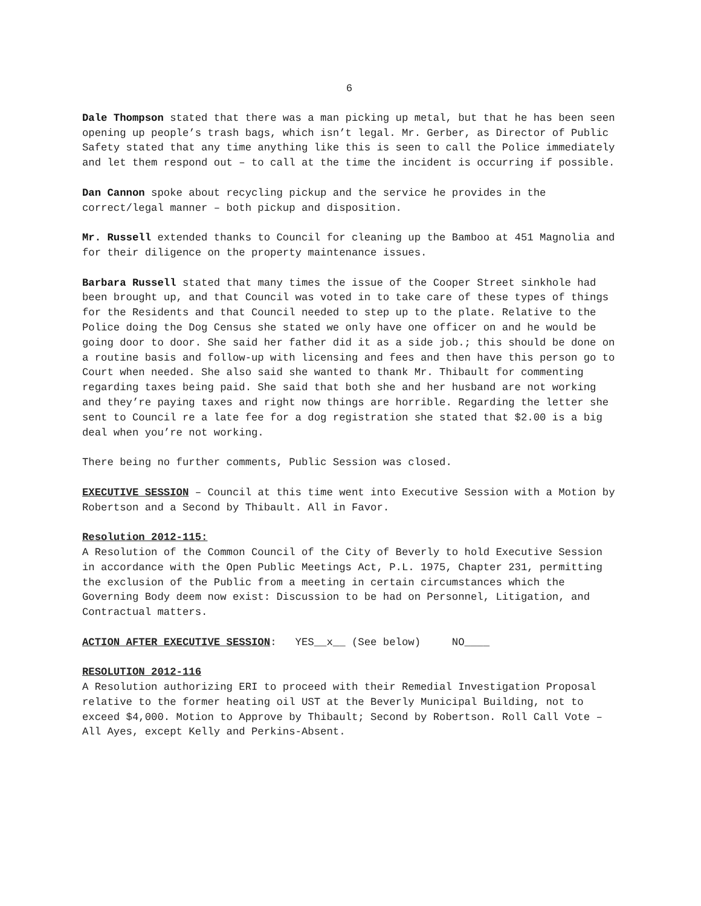6
Dale Thompson stated that there was a man picking up metal, but that he has been seen opening up people’s trash bags, which isn’t legal. Mr. Gerber, as Director of Public Safety stated that any time anything like this is seen to call the Police immediately and let them respond out – to call at the time the incident is occurring if possible.
Dan Cannon spoke about recycling pickup and the service he provides in the correct/legal manner – both pickup and disposition.
Mr. Russell extended thanks to Council for cleaning up the Bamboo at 451 Magnolia and for their diligence on the property maintenance issues.
Barbara Russell stated that many times the issue of the Cooper Street sinkhole had been brought up, and that Council was voted in to take care of these types of things for the Residents and that Council needed to step up to the plate. Relative to the Police doing the Dog Census she stated we only have one officer on and he would be going door to door. She said her father did it as a side job.; this should be done on a routine basis and follow-up with licensing and fees and then have this person go to Court when needed. She also said she wanted to thank Mr. Thibault for commenting regarding taxes being paid. She said that both she and her husband are not working and they’re paying taxes and right now things are horrible. Regarding the letter she sent to Council re a late fee for a dog registration she stated that $2.00 is a big deal when you’re not working.
There being no further comments, Public Session was closed.
EXECUTIVE SESSION – Council at this time went into Executive Session with a Motion by Robertson and a Second by Thibault. All in Favor.
Resolution 2012-115:
A Resolution of the Common Council of the City of Beverly to hold Executive Session in accordance with the Open Public Meetings Act, P.L. 1975, Chapter 231, permitting the exclusion of the Public from a meeting in certain circumstances which the Governing Body deem now exist: Discussion to be had on Personnel, Litigation, and Contractual matters.
ACTION AFTER EXECUTIVE SESSION: YES__x__ (See below) NO____
RESOLUTION 2012-116
A Resolution authorizing ERI to proceed with their Remedial Investigation Proposal relative to the former heating oil UST at the Beverly Municipal Building, not to exceed $4,000. Motion to Approve by Thibault; Second by Robertson. Roll Call Vote – All Ayes, except Kelly and Perkins-Absent.